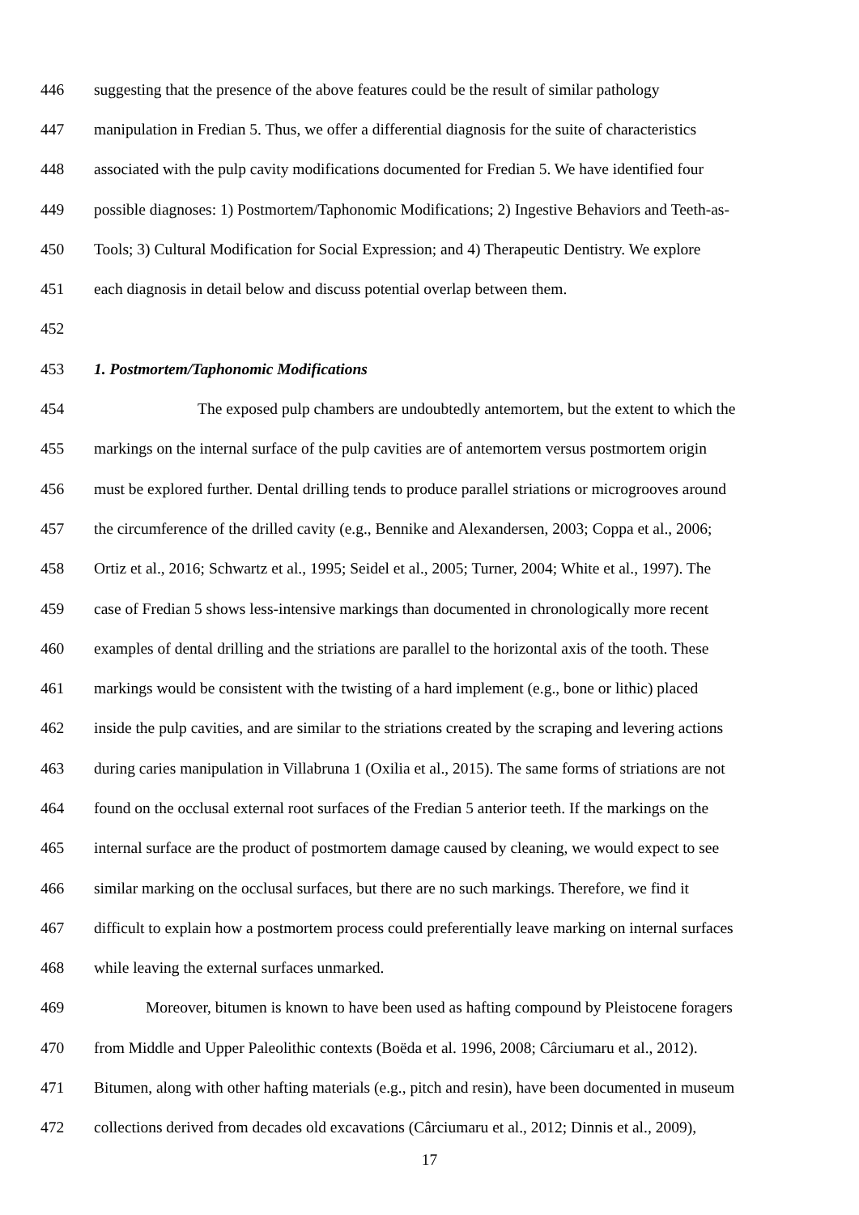446 suggesting that the presence of the above features could be the result of similar pathology
447 manipulation in Fredian 5. Thus, we offer a differential diagnosis for the suite of characteristics
448 associated with the pulp cavity modifications documented for Fredian 5. We have identified four
449 possible diagnoses: 1) Postmortem/Taphonomic Modifications; 2) Ingestive Behaviors and Teeth-as-
450 Tools; 3) Cultural Modification for Social Expression; and 4) Therapeutic Dentistry. We explore
451 each diagnosis in detail below and discuss potential overlap between them.
452
453 1. Postmortem/Taphonomic Modifications
454 The exposed pulp chambers are undoubtedly antemortem, but the extent to which the
455 markings on the internal surface of the pulp cavities are of antemortem versus postmortem origin
456 must be explored further. Dental drilling tends to produce parallel striations or microgrooves around
457 the circumference of the drilled cavity (e.g., Bennike and Alexandersen, 2003; Coppa et al., 2006;
458 Ortiz et al., 2016; Schwartz et al., 1995; Seidel et al., 2005; Turner, 2004; White et al., 1997). The
459 case of Fredian 5 shows less-intensive markings than documented in chronologically more recent
460 examples of dental drilling and the striations are parallel to the horizontal axis of the tooth. These
461 markings would be consistent with the twisting of a hard implement (e.g., bone or lithic) placed
462 inside the pulp cavities, and are similar to the striations created by the scraping and levering actions
463 during caries manipulation in Villabruna 1 (Oxilia et al., 2015). The same forms of striations are not
464 found on the occlusal external root surfaces of the Fredian 5 anterior teeth. If the markings on the
465 internal surface are the product of postmortem damage caused by cleaning, we would expect to see
466 similar marking on the occlusal surfaces, but there are no such markings. Therefore, we find it
467 difficult to explain how a postmortem process could preferentially leave marking on internal surfaces
468 while leaving the external surfaces unmarked.
469 Moreover, bitumen is known to have been used as hafting compound by Pleistocene foragers
470 from Middle and Upper Paleolithic contexts (Boëda et al. 1996, 2008; Cârciumaru et al., 2012).
471 Bitumen, along with other hafting materials (e.g., pitch and resin), have been documented in museum
472 collections derived from decades old excavations (Cârciumaru et al., 2012; Dinnis et al., 2009),
17